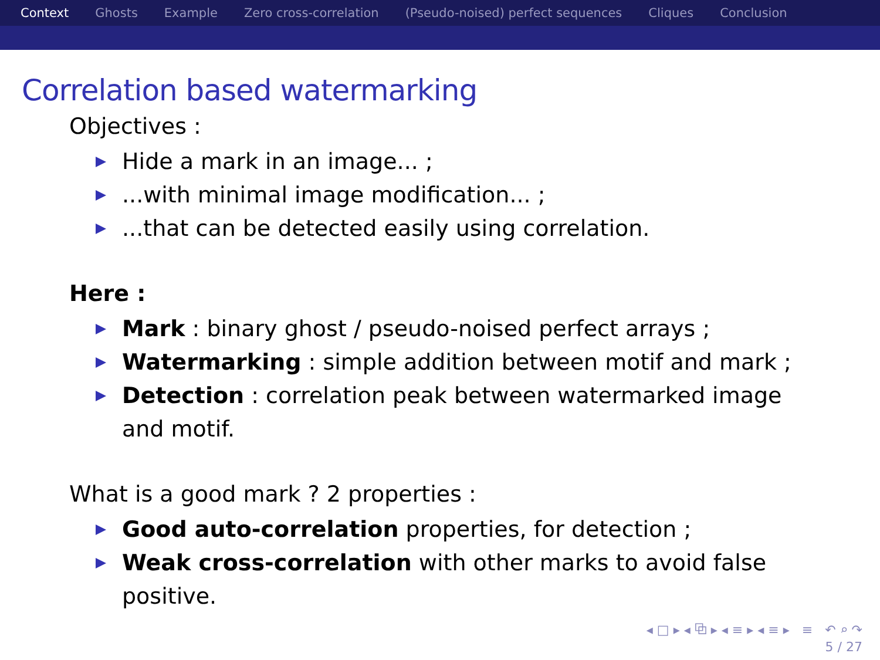Context Ghosts Example Zero cross-correlation (Pseudo-noised) perfect sequences Cliques Conclusion
Correlation based watermarking
Objectives :
Hide a mark in an image... ;
...with minimal image modification... ;
...that can be detected easily using correlation.
Here :
Mark : binary ghost / pseudo-noised perfect arrays ;
Watermarking : simple addition between motif and mark ;
Detection : correlation peak between watermarked image and motif.
What is a good mark ? 2 properties :
Good auto-correlation properties, for detection ;
Weak cross-correlation with other marks to avoid false positive.
◂ □ ▸ ◂ ⧉ ▸ ◂ ≡ ▸ ◂ ≡ ▸ ≡ ↶ ⌕ ↷
5 / 27